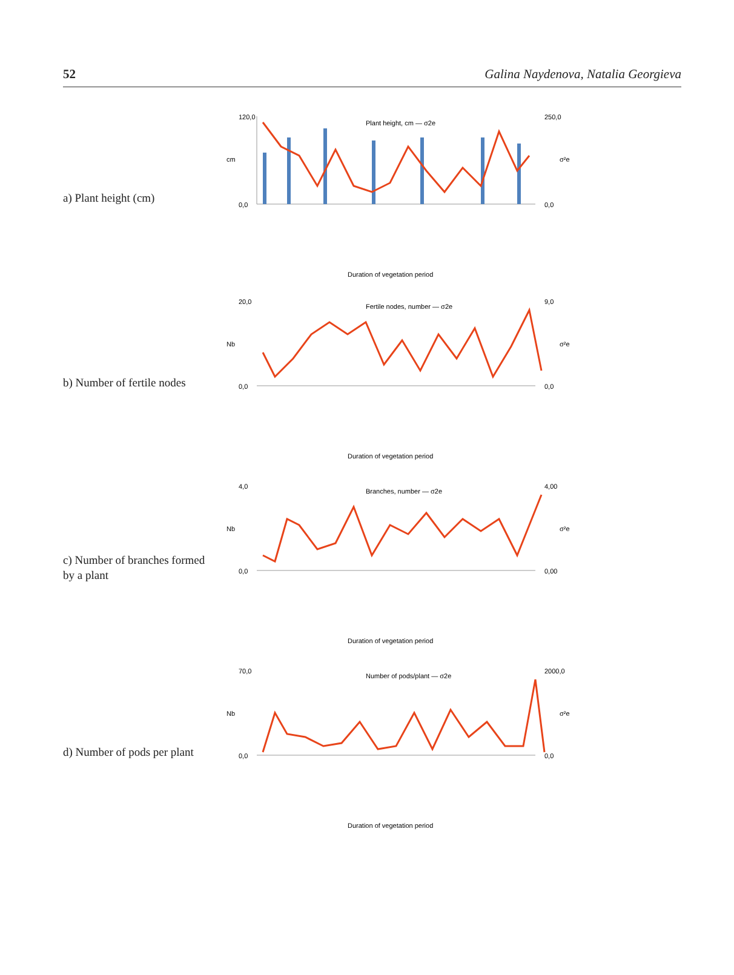52 Galina Naydenova, Natalia Georgieva
a) Plant height (cm)
120,0
0,0
cm
Plant height, cm — σ2e
250,0
0,0
σ²e
Duration of vegetation period
b) Number of fertile nodes
20,0
0,0
Nb
Fertile nodes, number — σ2e
9,0
0,0
σ²e
Duration of vegetation period
c) Number of branches formed by a plant
4,0
0,0
Nb
Branches, number — σ2e
4,00
0,00
σ²e
Duration of vegetation period
d) Number of pods per plant
70,0
0,0
Nb
Number of pods/plant — σ2e
2000,0
0,0
σ²e
Duration of vegetation period